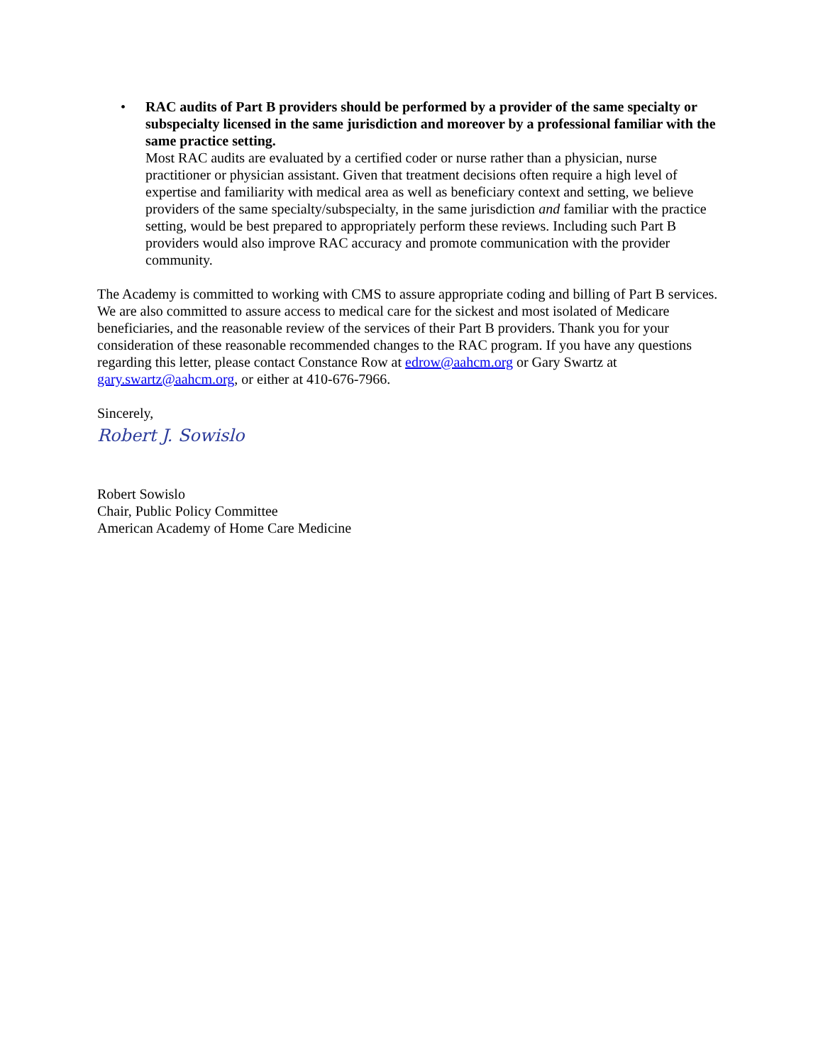• RAC audits of Part B providers should be performed by a provider of the same specialty or subspecialty licensed in the same jurisdiction and moreover by a professional familiar with the same practice setting.
Most RAC audits are evaluated by a certified coder or nurse rather than a physician, nurse practitioner or physician assistant. Given that treatment decisions often require a high level of expertise and familiarity with medical area as well as beneficiary context and setting, we believe providers of the same specialty/subspecialty, in the same jurisdiction and familiar with the practice setting, would be best prepared to appropriately perform these reviews. Including such Part B providers would also improve RAC accuracy and promote communication with the provider community.
The Academy is committed to working with CMS to assure appropriate coding and billing of Part B services. We are also committed to assure access to medical care for the sickest and most isolated of Medicare beneficiaries, and the reasonable review of the services of their Part B providers. Thank you for your consideration of these reasonable recommended changes to the RAC program. If you have any questions regarding this letter, please contact Constance Row at edrow@aahcm.org or Gary Swartz at gary.swartz@aahcm.org, or either at 410-676-7966.
Sincerely,
Robert J. Sowislo
Robert Sowislo
Chair, Public Policy Committee
American Academy of Home Care Medicine